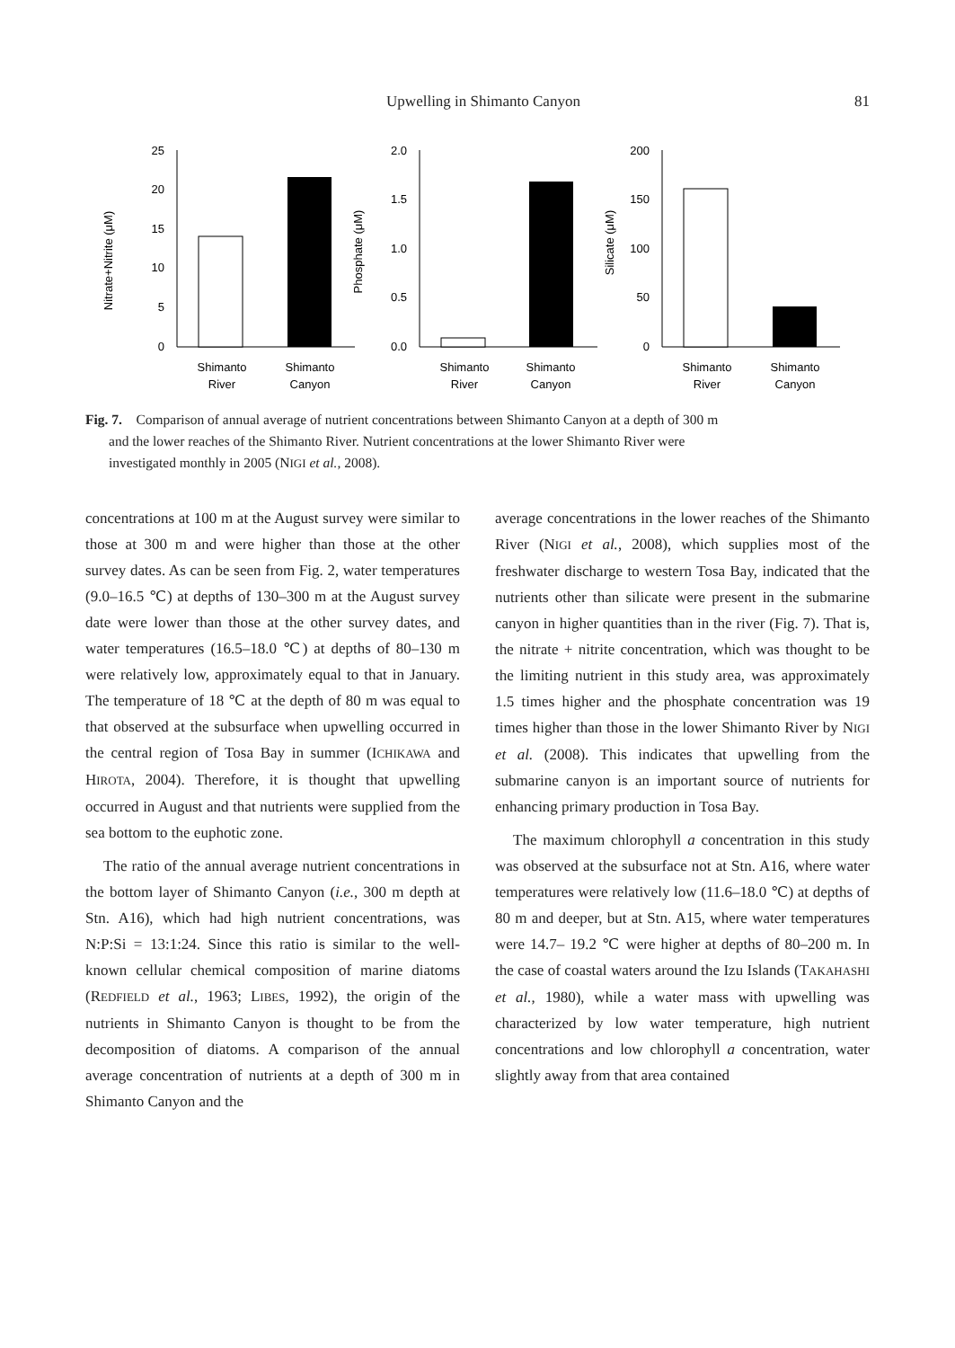Upwelling in Shimanto Canyon 81
Nitrate+Nitrite (μM)
25
20
15
10
5
0
Shimanto
River
Shimanto
Canyon
Phosphate (μM)
2.0
1.5
1.0
0.5
0.0
Shimanto
River
Shimanto
Canyon
Silicate (μM)
200
150
100
50
0
Shimanto
River
Shimanto
Canyon
Fig. 7. Comparison of annual average of nutrient concentrations between Shimanto Canyon at a depth of 300 m
and the lower reaches of the Shimanto River. Nutrient concentrations at the lower Shimanto River were
investigated monthly in 2005 (NIGI et al., 2008).
concentrations at 100 m at the August survey were similar to those at 300 m and were higher than those at the other survey dates. As can be seen from Fig. 2, water temperatures (9.0–16.5 ℃) at depths of 130–300 m at the August survey date were lower than those at the other survey dates, and water temperatures (16.5–18.0 ℃) at depths of 80–130 m were relatively low, approximately equal to that in January. The temperature of 18 ℃ at the depth of 80 m was equal to that observed at the subsurface when upwelling occurred in the central region of Tosa Bay in summer (ICHIKAWA and HIROTA, 2004). Therefore, it is thought that upwelling occurred in August and that nutrients were supplied from the sea bottom to the euphotic zone.
The ratio of the annual average nutrient concentrations in the bottom layer of Shimanto Canyon (i.e., 300 m depth at Stn. A16), which had high nutrient concentrations, was N:P:Si = 13:1:24. Since this ratio is similar to the well-known cellular chemical composition of marine diatoms (REDFIELD et al., 1963; LIBES, 1992), the origin of the nutrients in Shimanto Canyon is thought to be from the decomposition of diatoms. A comparison of the annual average concentration of nutrients at a depth of 300 m in Shimanto Canyon and the
average concentrations in the lower reaches of the Shimanto River (NIGI et al., 2008), which supplies most of the freshwater discharge to western Tosa Bay, indicated that the nutrients other than silicate were present in the submarine canyon in higher quantities than in the river (Fig. 7). That is, the nitrate + nitrite concentration, which was thought to be the limiting nutrient in this study area, was approximately 1.5 times higher and the phosphate concentration was 19 times higher than those in the lower Shimanto River by NIGI et al. (2008). This indicates that upwelling from the submarine canyon is an important source of nutrients for enhancing primary production in Tosa Bay.
The maximum chlorophyll a concentration in this study was observed at the subsurface not at Stn. A16, where water temperatures were relatively low (11.6–18.0 ℃) at depths of 80 m and deeper, but at Stn. A15, where water temperatures were 14.7– 19.2 ℃ were higher at depths of 80–200 m. In the case of coastal waters around the Izu Islands (TAKAHASHI et al., 1980), while a water mass with upwelling was characterized by low water temperature, high nutrient concentrations and low chlorophyll a concentration, water slightly away from that area contained